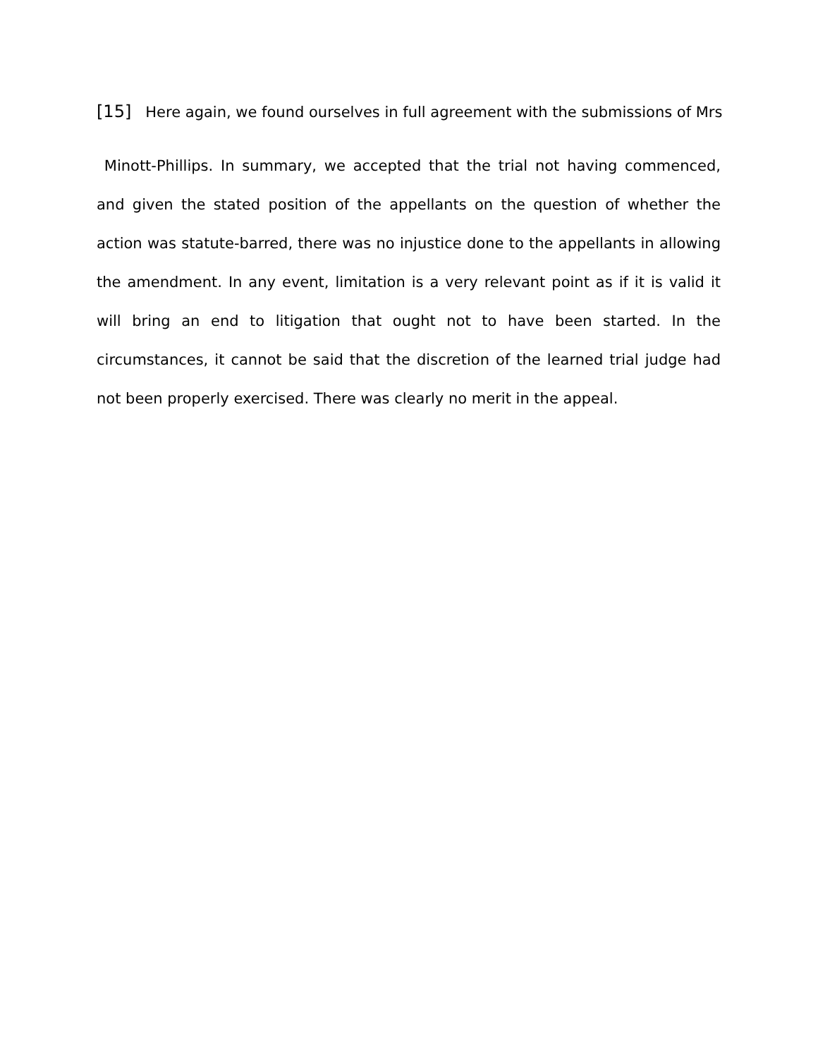[15] Here again, we found ourselves in full agreement with the submissions of Mrs
Minott-Phillips. In summary, we accepted that the trial not having commenced, and given the stated position of the appellants on the question of whether the action was statute-barred, there was no injustice done to the appellants in allowing the amendment. In any event, limitation is a very relevant point as if it is valid it will bring an end to litigation that ought not to have been started. In the circumstances, it cannot be said that the discretion of the learned trial judge had not been properly exercised. There was clearly no merit in the appeal.